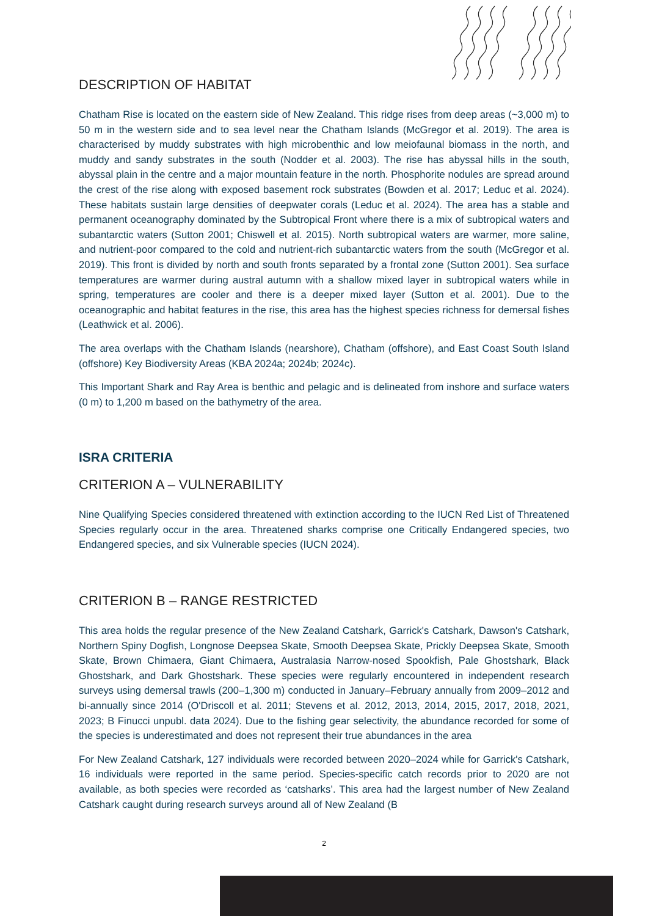DESCRIPTION OF HABITAT
Chatham Rise is located on the eastern side of New Zealand. This ridge rises from deep areas (~3,000 m) to 50 m in the western side and to sea level near the Chatham Islands (McGregor et al. 2019). The area is characterised by muddy substrates with high microbenthic and low meiofaunal biomass in the north, and muddy and sandy substrates in the south (Nodder et al. 2003). The rise has abyssal hills in the south, abyssal plain in the centre and a major mountain feature in the north. Phosphorite nodules are spread around the crest of the rise along with exposed basement rock substrates (Bowden et al. 2017; Leduc et al. 2024). These habitats sustain large densities of deepwater corals (Leduc et al. 2024). The area has a stable and permanent oceanography dominated by the Subtropical Front where there is a mix of subtropical waters and subantarctic waters (Sutton 2001; Chiswell et al. 2015). North subtropical waters are warmer, more saline, and nutrient-poor compared to the cold and nutrient-rich subantarctic waters from the south (McGregor et al. 2019). This front is divided by north and south fronts separated by a frontal zone (Sutton 2001). Sea surface temperatures are warmer during austral autumn with a shallow mixed layer in subtropical waters while in spring, temperatures are cooler and there is a deeper mixed layer (Sutton et al. 2001). Due to the oceanographic and habitat features in the rise, this area has the highest species richness for demersal fishes (Leathwick et al. 2006).
The area overlaps with the Chatham Islands (nearshore), Chatham (offshore), and East Coast South Island (offshore) Key Biodiversity Areas (KBA 2024a; 2024b; 2024c).
This Important Shark and Ray Area is benthic and pelagic and is delineated from inshore and surface waters (0 m) to 1,200 m based on the bathymetry of the area.
ISRA CRITERIA
CRITERION A – VULNERABILITY
Nine Qualifying Species considered threatened with extinction according to the IUCN Red List of Threatened Species regularly occur in the area. Threatened sharks comprise one Critically Endangered species, two Endangered species, and six Vulnerable species (IUCN 2024).
CRITERION B – RANGE RESTRICTED
This area holds the regular presence of the New Zealand Catshark, Garrick's Catshark, Dawson's Catshark, Northern Spiny Dogfish, Longnose Deepsea Skate, Smooth Deepsea Skate, Prickly Deepsea Skate, Smooth Skate, Brown Chimaera, Giant Chimaera, Australasia Narrow-nosed Spookfish, Pale Ghostshark, Black Ghostshark, and Dark Ghostshark. These species were regularly encountered in independent research surveys using demersal trawls (200–1,300 m) conducted in January–February annually from 2009–2012 and bi-annually since 2014 (O'Driscoll et al. 2011; Stevens et al. 2012, 2013, 2014, 2015, 2017, 2018, 2021, 2023; B Finucci unpubl. data 2024). Due to the fishing gear selectivity, the abundance recorded for some of the species is underestimated and does not represent their true abundances in the area
For New Zealand Catshark, 127 individuals were recorded between 2020–2024 while for Garrick's Catshark, 16 individuals were reported in the same period. Species-specific catch records prior to 2020 are not available, as both species were recorded as ‘catsharks’. This area had the largest number of New Zealand Catshark caught during research surveys around all of New Zealand (B
2